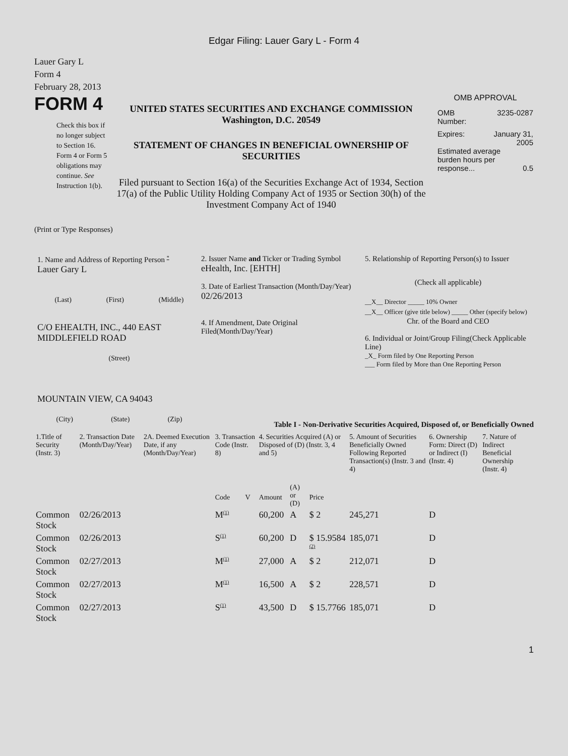Edgar Filing: Lauer Gary L - Form 4
Lauer Gary L
Form 4
February 28, 2013
FORM 4
Check this box if no longer subject to Section 16. Form 4 or Form 5 obligations may continue. See Instruction 1(b).
UNITED STATES SECURITIES AND EXCHANGE COMMISSION
Washington, D.C. 20549
STATEMENT OF CHANGES IN BENEFICIAL OWNERSHIP OF SECURITIES
Filed pursuant to Section 16(a) of the Securities Exchange Act of 1934, Section 17(a) of the Public Utility Holding Company Act of 1935 or Section 30(h) of the Investment Company Act of 1940
OMB APPROVAL
OMB
Number: 3235-0287
Expires: January 31,
2005
Estimated average burden hours per response... 0.5
(Print or Type Responses)
1. Name and Address of Reporting Person <sup>*</sup>
Lauer Gary L
(Last) (First) (Middle)
C/O EHEALTH, INC., 440 EAST MIDDLEFIELD ROAD
(Street)
MOUNTAIN VIEW, CA 94043
(City) (State) (Zip)
2. Issuer Name and Ticker or Trading Symbol
eHealth, Inc. [EHTH]
3. Date of Earliest Transaction (Month/Day/Year)
02/26/2013
4. If Amendment, Date Original Filed(Month/Day/Year)
5. Relationship of Reporting Person(s) to Issuer
(Check all applicable)
__X__ Director _____ 10% Owner
__X__ Officer (give title below) _____ Other (specify below)
Chr. of the Board and CEO
6. Individual or Joint/Group Filing(Check Applicable Line)
_X_ Form filed by One Reporting Person
___ Form filed by More than One Reporting Person
Table I - Non-Derivative Securities Acquired, Disposed of, or Beneficially Owned
| 1.Title of Security (Instr. 3) | 2. Transaction Date (Month/Day/Year) | 2A. Deemed Execution Date, if any (Month/Day/Year) | 3. Transaction Code (Instr. 8) | | 4. Securities Acquired (A) or Disposed of (D) (Instr. 3, 4 and 5) | | | 5. Amount of Securities Beneficially Owned Following Reported Transaction(s) (Instr. 3 and 4) | 6. Ownership Form: Direct (D) or Indirect (I) (Instr. 4) | 7. Nature of Indirect Beneficial Ownership (Instr. 4) |
| --- | --- | --- | --- | --- | --- | --- | --- | --- | --- | --- |
| | | | Code | V | Amount | (A) or (D) | Price | | | |
| Common Stock | 02/26/2013 | | M<sup>(1)</sup> | | 60,200 | A | $ 2 | 245,271 | D | |
| Common Stock | 02/26/2013 | | S<sup>(1)</sup> | | 60,200 | D | $ 15.9584 <sup>(2)</sup> | 185,071 | D | |
| Common Stock | 02/27/2013 | | M<sup>(1)</sup> | | 27,000 | A | $ 2 | 212,071 | D | |
| Common Stock | 02/27/2013 | | M<sup>(1)</sup> | | 16,500 | A | $ 2 | 228,571 | D | |
| Common Stock | 02/27/2013 | | S<sup>(1)</sup> | | 43,500 | D | $ 15.7766 | 185,071 | D | |
1